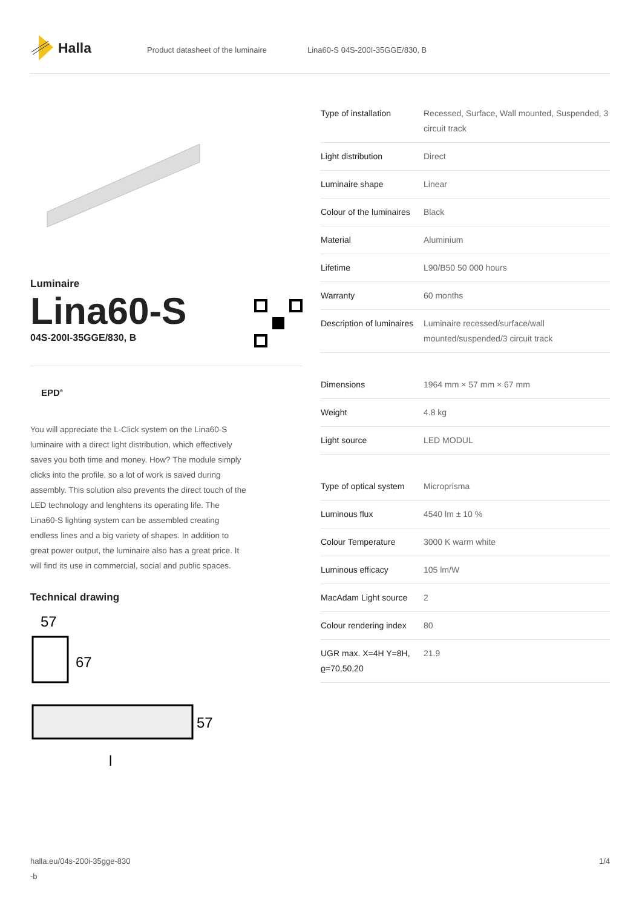Halla
Product datasheet of the luminaire Lina60-S 04S-200I-35GGE/830, B
Luminaire
Lina60-S
04S-200I-35GGE/830, B
EPD<sup>®</sup>
You will appreciate the L-Click system on the Lina60-S luminaire with a direct light distribution, which effectively saves you both time and money. How? The module simply clicks into the profile, so a lot of work is saved during assembly. This solution also prevents the direct touch of the LED technology and lenghtens its operating life. The Lina60-S lighting system can be assembled creating endless lines and a big variety of shapes. In addition to great power output, the luminaire also has a great price. It will find its use in commercial, social and public spaces.
Technical drawing
57
67
57
l
| Type of installation | Recessed, Surface, Wall mounted, Suspended, 3 circuit track |
| Light distribution | Direct |
| Luminaire shape | Linear |
| Colour of the luminaires | Black |
| Material | Aluminium |
| Lifetime | L90/B50 50 000 hours |
| Warranty | 60 months |
| Description of luminaires | Luminaire recessed/surface/wall mounted/suspended/3 circuit track |
| Dimensions | 1964 mm × 57 mm × 67 mm |
| Weight | 4.8 kg |
| Light source | LED MODUL |
| Type of optical system | Microprisma |
| Luminous flux | 4540 lm ± 10 % |
| Colour Temperature | 3000 K warm white |
| Luminous efficacy | 105 lm/W |
| MacAdam Light source | 2 |
| Colour rendering index | 80 |
| UGR max. X=4H Y=8H, ϱ=70,50,20 | 21.9 |
halla.eu/04s-200i-35gge-830
-b
1/4